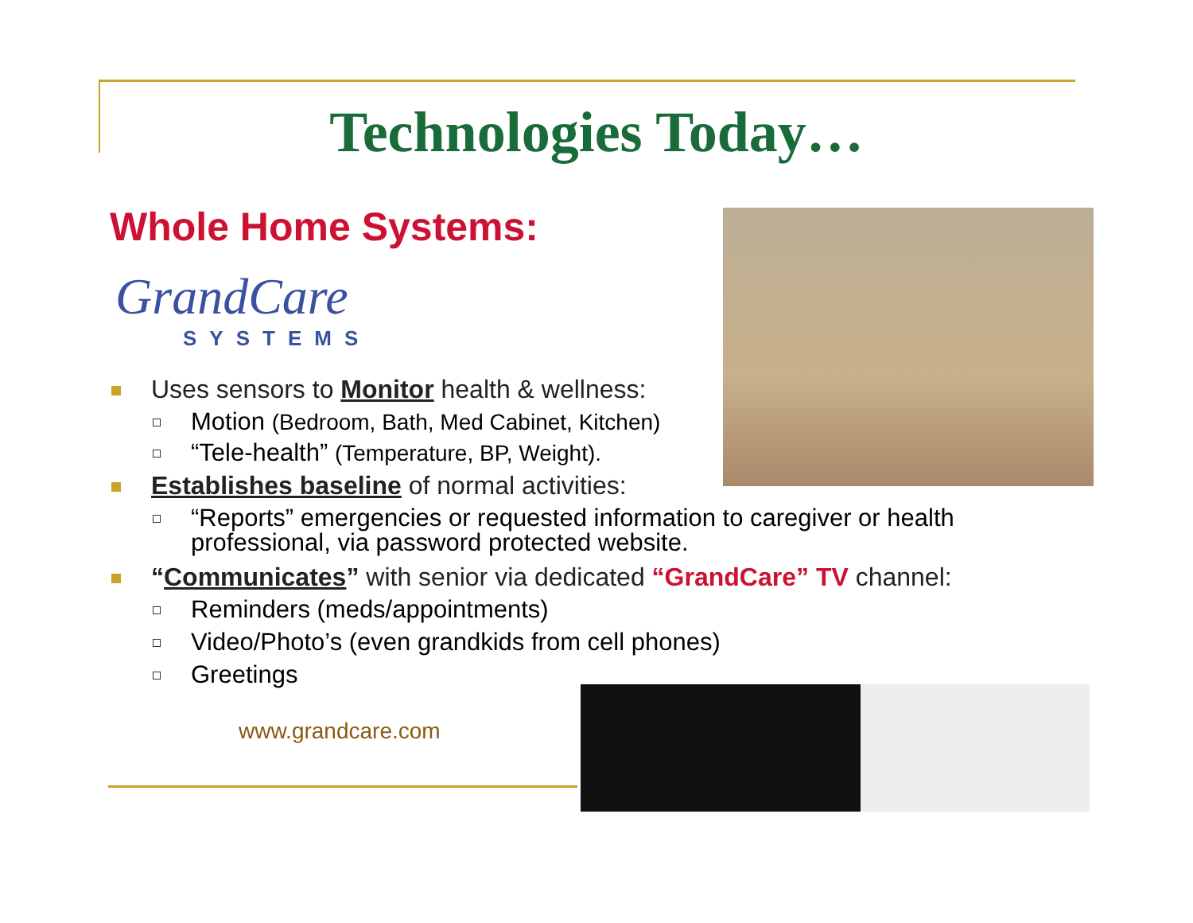Technologies Today…
Whole Home Systems:
GrandCare
SYSTEMS
Uses sensors to Monitor health & wellness:
Motion (Bedroom, Bath, Med Cabinet, Kitchen)
“Tele-health” (Temperature, BP, Weight).
Establishes baseline of normal activities:
“Reports” emergencies or requested information to caregiver or health
professional, via password protected website.
“Communicates” with senior via dedicated “GrandCare” TV channel:
Reminders (meds/appointments)
Video/Photo’s (even grandkids from cell phones)
Greetings
www.grandcare.com